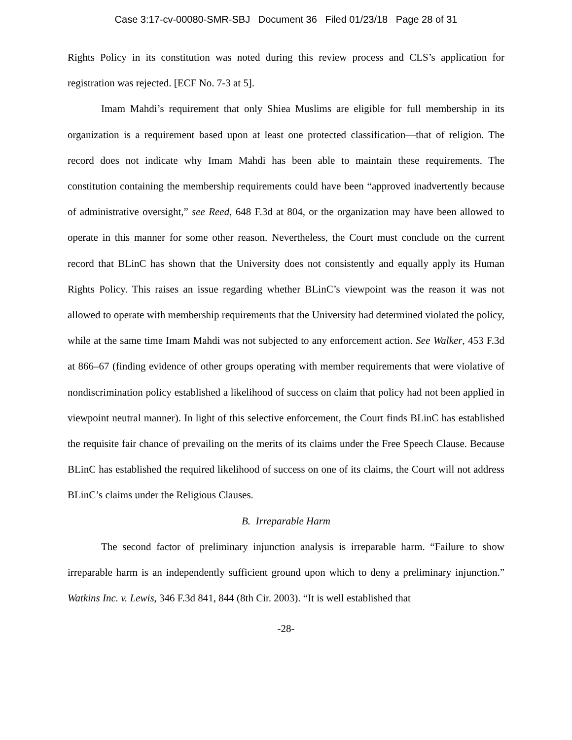Case 3:17-cv-00080-SMR-SBJ Document 36 Filed 01/23/18 Page 28 of 31
Rights Policy in its constitution was noted during this review process and CLS’s application for registration was rejected. [ECF No. 7-3 at 5].
Imam Mahdi’s requirement that only Shiea Muslims are eligible for full membership in its organization is a requirement based upon at least one protected classification—that of religion. The record does not indicate why Imam Mahdi has been able to maintain these requirements. The constitution containing the membership requirements could have been “approved inadvertently because of administrative oversight,” see Reed, 648 F.3d at 804, or the organization may have been allowed to operate in this manner for some other reason. Nevertheless, the Court must conclude on the current record that BLinC has shown that the University does not consistently and equally apply its Human Rights Policy. This raises an issue regarding whether BLinC’s viewpoint was the reason it was not allowed to operate with membership requirements that the University had determined violated the policy, while at the same time Imam Mahdi was not subjected to any enforcement action. See Walker, 453 F.3d at 866–67 (finding evidence of other groups operating with member requirements that were violative of nondiscrimination policy established a likelihood of success on claim that policy had not been applied in viewpoint neutral manner). In light of this selective enforcement, the Court finds BLinC has established the requisite fair chance of prevailing on the merits of its claims under the Free Speech Clause. Because BLinC has established the required likelihood of success on one of its claims, the Court will not address BLinC’s claims under the Religious Clauses.
B. Irreparable Harm
The second factor of preliminary injunction analysis is irreparable harm. “Failure to show irreparable harm is an independently sufficient ground upon which to deny a preliminary injunction.” Watkins Inc. v. Lewis, 346 F.3d 841, 844 (8th Cir. 2003). “It is well established that
-28-